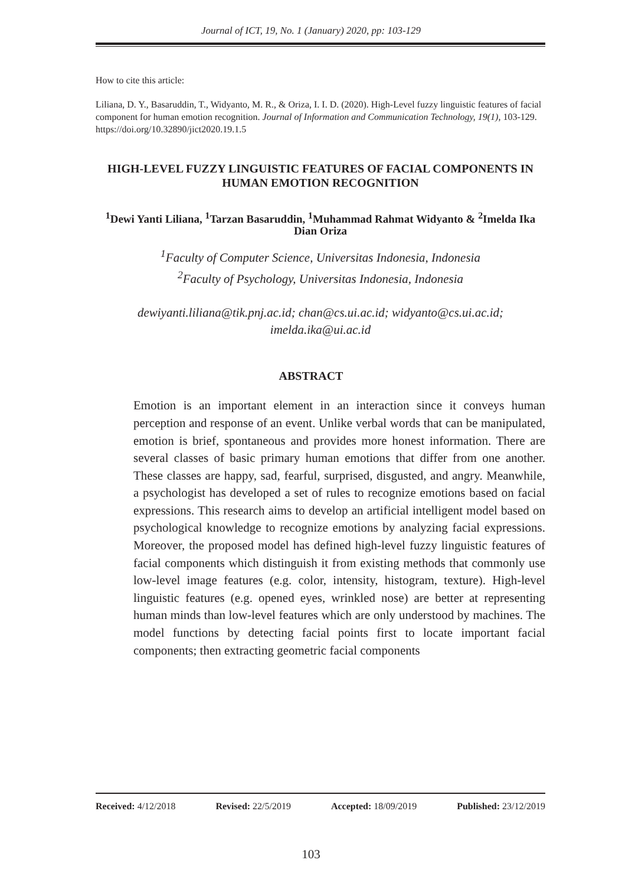Journal of ICT, 19, No. 1 (January) 2020, pp: 103-129
How to cite this article:
Liliana, D. Y., Basaruddin, T., Widyanto, M. R., & Oriza, I. I. D. (2020). High-Level fuzzy linguistic features of facial component for human emotion recognition. Journal of Information and Communication Technology, 19(1), 103-129. https://doi.org/10.32890/jict2020.19.1.5
HIGH-LEVEL FUZZY LINGUISTIC FEATURES OF FACIAL COMPONENTS IN HUMAN EMOTION RECOGNITION
<sup>1</sup> Dewi Yanti Liliana, <sup>1</sup>Tarzan Basaruddin, <sup>1</sup>Muhammad Rahmat Widyanto & <sup>2</sup>Imelda Ika Dian Oriza
<sup>1</sup> Faculty of Computer Science, Universitas Indonesia, Indonesia
<sup>2</sup> Faculty of Psychology, Universitas Indonesia, Indonesia
dewiyanti.liliana@tik.pnj.ac.id; chan@cs.ui.ac.id; widyanto@cs.ui.ac.id; imelda.ika@ui.ac.id
ABSTRACT
Emotion is an important element in an interaction since it conveys human perception and response of an event. Unlike verbal words that can be manipulated, emotion is brief, spontaneous and provides more honest information. There are several classes of basic primary human emotions that differ from one another. These classes are happy, sad, fearful, surprised, disgusted, and angry. Meanwhile, a psychologist has developed a set of rules to recognize emotions based on facial expressions. This research aims to develop an artificial intelligent model based on psychological knowledge to recognize emotions by analyzing facial expressions. Moreover, the proposed model has defined high-level fuzzy linguistic features of facial components which distinguish it from existing methods that commonly use low-level image features (e.g. color, intensity, histogram, texture). High-level linguistic features (e.g. opened eyes, wrinkled nose) are better at representing human minds than low-level features which are only understood by machines. The model functions by detecting facial points first to locate important facial components; then extracting geometric facial components
Received: 4/12/2018 Revised: 22/5/2019 Accepted: 18/09/2019 Published: 23/12/2019
103